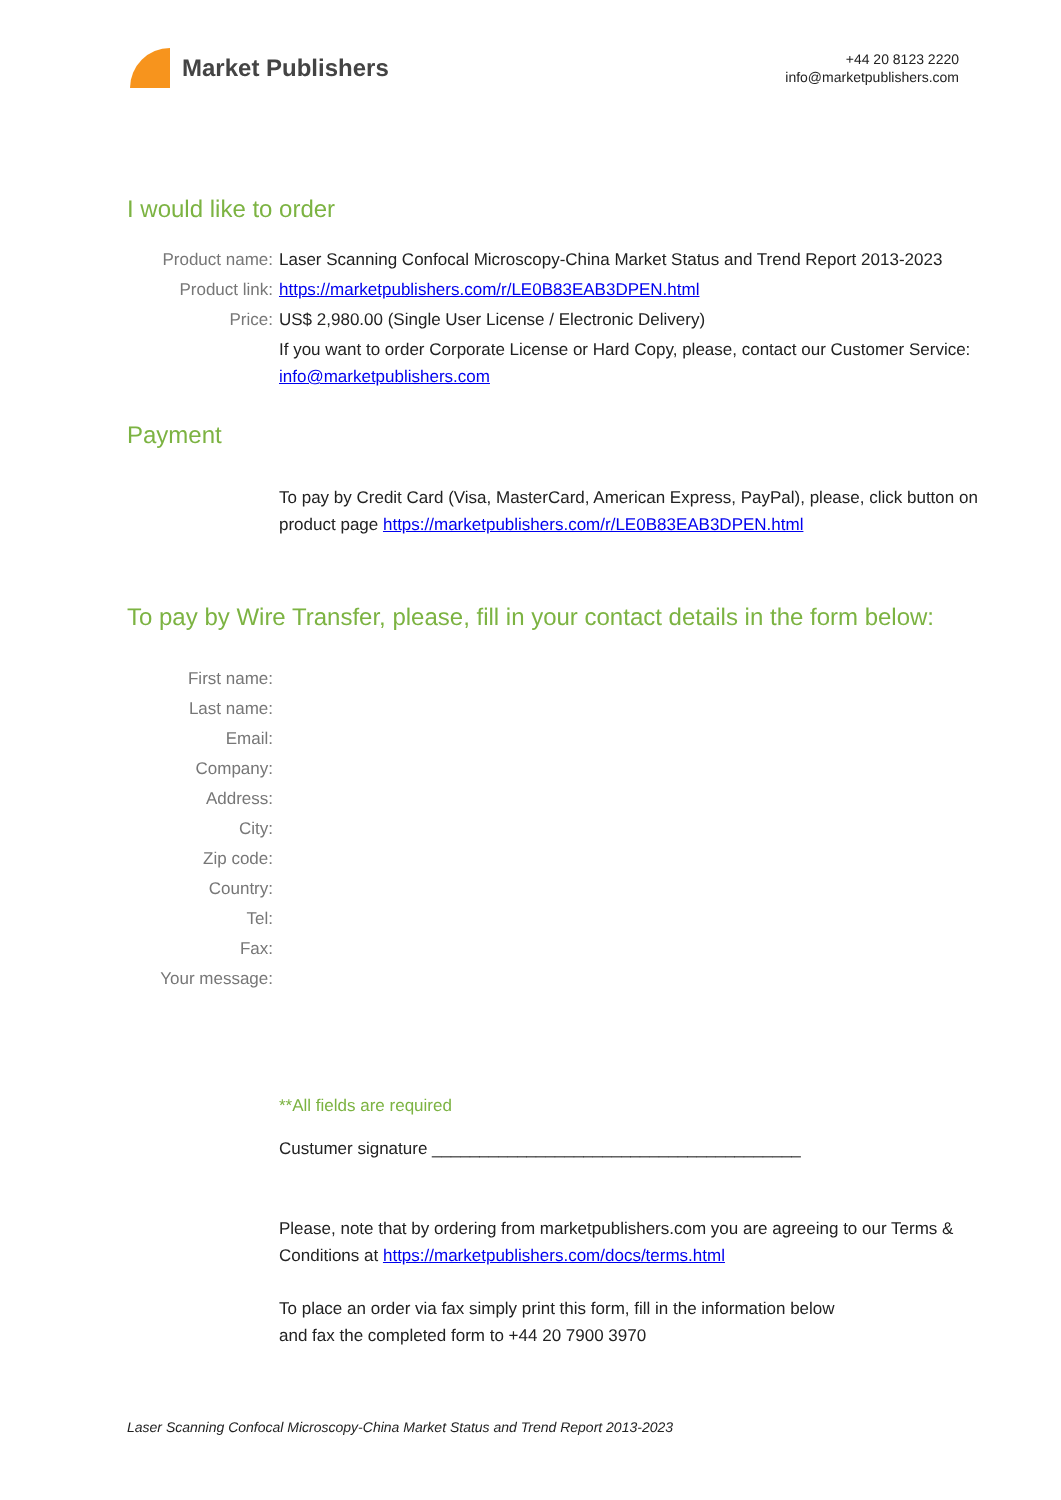Market Publishers
+44 20 8123 2220
info@marketpublishers.com
I would like to order
Product name: Laser Scanning Confocal Microscopy-China Market Status and Trend Report 2013-2023
Product link: https://marketpublishers.com/r/LE0B83EAB3DPEN.html
Price: US$ 2,980.00 (Single User License / Electronic Delivery)
If you want to order Corporate License or Hard Copy, please, contact our Customer Service:
info@marketpublishers.com
Payment
To pay by Credit Card (Visa, MasterCard, American Express, PayPal), please, click button on product page https://marketpublishers.com/r/LE0B83EAB3DPEN.html
To pay by Wire Transfer, please, fill in your contact details in the form below:
First name:
Last name:
Email:
Company:
Address:
City:
Zip code:
Country:
Tel:
Fax:
Your message:
**All fields are required
Custumer signature _______________________________________
Please, note that by ordering from marketpublishers.com you are agreeing to our Terms & Conditions at https://marketpublishers.com/docs/terms.html
To place an order via fax simply print this form, fill in the information below
and fax the completed form to +44 20 7900 3970
Laser Scanning Confocal Microscopy-China Market Status and Trend Report 2013-2023